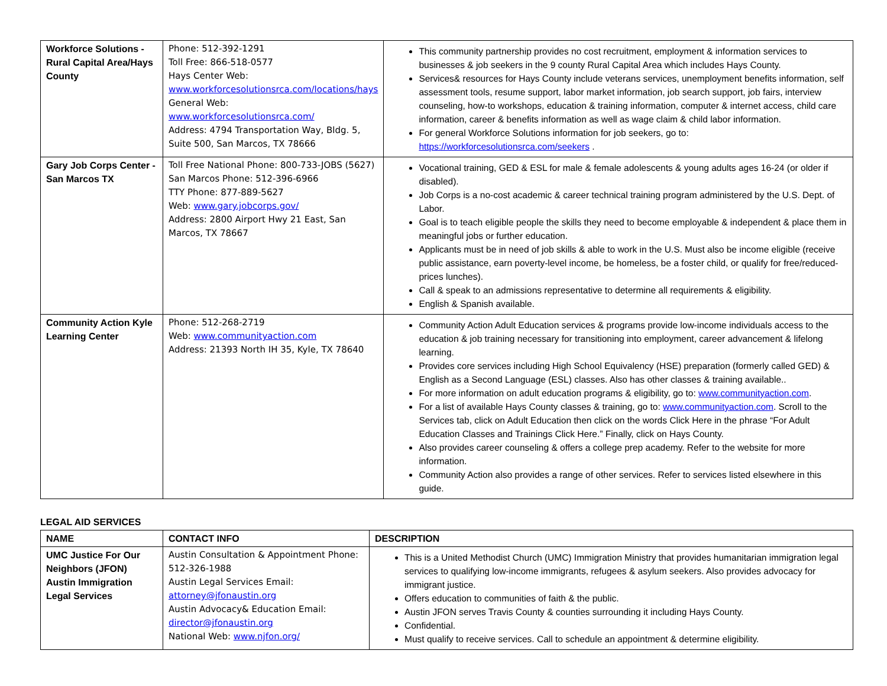| Workforce Solutions - Rural Capital Area/Hays County | Phone: 512-392-1291 Toll Free: 866-518-0577 Hays Center Web: www.workforcesolutionsrca.com/locations/hays General Web: www.workforcesolutionsrca.com/ Address: 4794 Transportation Way, Bldg. 5, Suite 500, San Marcos, TX 78666 | This community partnership provides no cost recruitment, employment & information services to businesses & job seekers in the 9 county Rural Capital Area which includes Hays County. Services& resources for Hays County include veterans services, unemployment benefits information, self assessment tools, resume support, labor market information, job search support, job fairs, interview counseling, how-to workshops, education & training information, computer & internet access, child care information, career & benefits information as well as wage claim & child labor information. For general Workforce Solutions information for job seekers, go to: https://workforcesolutionsrca.com/seekers . |
| Gary Job Corps Center - San Marcos TX | Toll Free National Phone: 800-733-JOBS (5627) San Marcos Phone: 512-396-6966 TTY Phone: 877-889-5627 Web: www.gary.jobcorps.gov/ Address: 2800 Airport Hwy 21 East, San Marcos, TX 78667 | Vocational training, GED & ESL for male & female adolescents & young adults ages 16-24 (or older if disabled). Job Corps is a no-cost academic & career technical training program administered by the U.S. Dept. of Labor. Goal is to teach eligible people the skills they need to become employable & independent & place them in meaningful jobs or further education. Applicants must be in need of job skills & able to work in the U.S. Must also be income eligible (receive public assistance, earn poverty-level income, be homeless, be a foster child, or qualify for free/reduced-prices lunches). Call & speak to an admissions representative to determine all requirements & eligibility. English & Spanish available. |
| Community Action Kyle Learning Center | Phone: 512-268-2719 Web: www.communityaction.com Address: 21393 North IH 35, Kyle, TX 78640 | Community Action Adult Education services & programs provide low-income individuals access to the education & job training necessary for transitioning into employment, career advancement & lifelong learning. Provides core services including High School Equivalency (HSE) preparation (formerly called GED) & English as a Second Language (ESL) classes. Also has other classes & training available.. For more information on adult education programs & eligibility, go to: www.communityaction.com . For a list of available Hays County classes & training, go to: www.communityaction.com . Scroll to the Services tab, click on Adult Education then click on the words Click Here in the phrase “For Adult Education Classes and Trainings Click Here.” Finally, click on Hays County. Also provides career counseling & offers a college prep academy. Refer to the website for more information. Community Action also provides a range of other services. Refer to services listed elsewhere in this guide. |
LEGAL AID SERVICES
| NAME | CONTACT INFO | DESCRIPTION |
| --- | --- | --- |
| UMC Justice For Our Neighbors (JFON) Austin Immigration Legal Services | Austin Consultation & Appointment Phone: 512-326-1988 Austin Legal Services Email: attorney@jfonaustin.org Austin Advocacy& Education Email: director@jfonaustin.org National Web: www.njfon.org/ | This is a United Methodist Church (UMC) Immigration Ministry that provides humanitarian immigration legal services to qualifying low-income immigrants, refugees & asylum seekers. Also provides advocacy for immigrant justice. Offers education to communities of faith & the public. Austin JFON serves Travis County & counties surrounding it including Hays County. Confidential. Must qualify to receive services. Call to schedule an appointment & determine eligibility. |